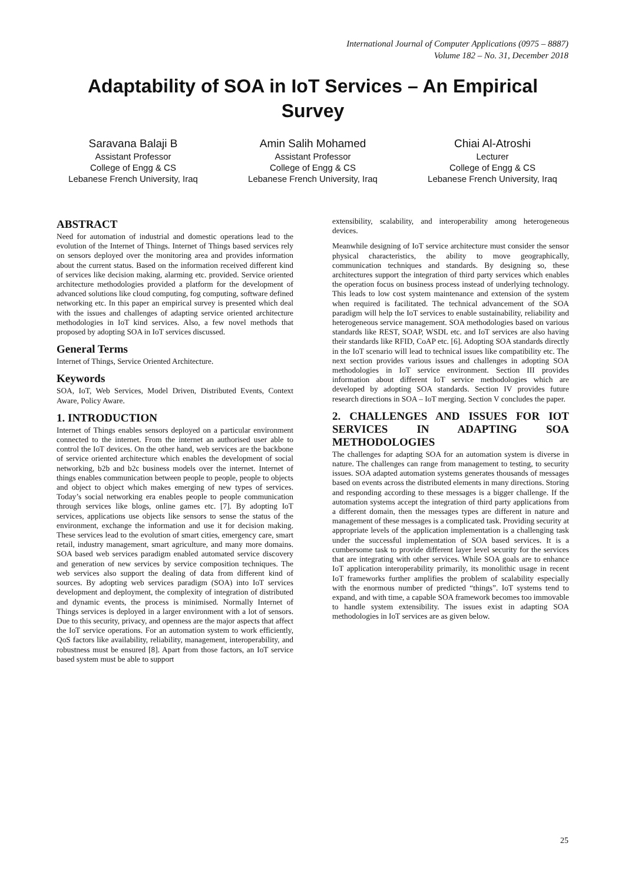International Journal of Computer Applications (0975 – 8887)
Volume 182 – No. 31, December 2018
Adaptability of SOA in IoT Services – An Empirical Survey
Saravana Balaji B
Assistant Professor
College of Engg & CS
Lebanese French University, Iraq
Amin Salih Mohamed
Assistant Professor
College of Engg & CS
Lebanese French University, Iraq
Chiai Al-Atroshi
Lecturer
College of Engg & CS
Lebanese French University, Iraq
ABSTRACT
Need for automation of industrial and domestic operations lead to the evolution of the Internet of Things. Internet of Things based services rely on sensors deployed over the monitoring area and provides information about the current status. Based on the information received different kind of services like decision making, alarming etc. provided. Service oriented architecture methodologies provided a platform for the development of advanced solutions like cloud computing, fog computing, software defined networking etc. In this paper an empirical survey is presented which deal with the issues and challenges of adapting service oriented architecture methodologies in IoT kind services. Also, a few novel methods that proposed by adopting SOA in IoT services discussed.
General Terms
Internet of Things, Service Oriented Architecture.
Keywords
SOA, IoT, Web Services, Model Driven, Distributed Events, Context Aware, Policy Aware.
1. INTRODUCTION
Internet of Things enables sensors deployed on a particular environment connected to the internet. From the internet an authorised user able to control the IoT devices. On the other hand, web services are the backbone of service oriented architecture which enables the development of social networking, b2b and b2c business models over the internet. Internet of things enables communication between people to people, people to objects and object to object which makes emerging of new types of services. Today’s social networking era enables people to people communication through services like blogs, online games etc. [7]. By adopting IoT services, applications use objects like sensors to sense the status of the environment, exchange the information and use it for decision making. These services lead to the evolution of smart cities, emergency care, smart retail, industry management, smart agriculture, and many more domains. SOA based web services paradigm enabled automated service discovery and generation of new services by service composition techniques. The web services also support the dealing of data from different kind of sources. By adopting web services paradigm (SOA) into IoT services development and deployment, the complexity of integration of distributed and dynamic events, the process is minimised. Normally Internet of Things services is deployed in a larger environment with a lot of sensors. Due to this security, privacy, and openness are the major aspects that affect the IoT service operations. For an automation system to work efficiently, QoS factors like availability, reliability, management, interoperability, and robustness must be ensured [8]. Apart from those factors, an IoT service based system must be able to support
extensibility, scalability, and interoperability among heterogeneous devices.
Meanwhile designing of IoT service architecture must consider the sensor physical characteristics, the ability to move geographically, communication techniques and standards. By designing so, these architectures support the integration of third party services which enables the operation focus on business process instead of underlying technology. This leads to low cost system maintenance and extension of the system when required is facilitated. The technical advancement of the SOA paradigm will help the IoT services to enable sustainability, reliability and heterogeneous service management. SOA methodologies based on various standards like REST, SOAP, WSDL etc. and IoT services are also having their standards like RFID, CoAP etc. [6]. Adopting SOA standards directly in the IoT scenario will lead to technical issues like compatibility etc. The next section provides various issues and challenges in adopting SOA methodologies in IoT service environment. Section III provides information about different IoT service methodologies which are developed by adopting SOA standards. Section IV provides future research directions in SOA – IoT merging. Section V concludes the paper.
2. CHALLENGES AND ISSUES FOR IOT SERVICES IN ADAPTING SOA METHODOLOGIES
The challenges for adapting SOA for an automation system is diverse in nature. The challenges can range from management to testing, to security issues. SOA adapted automation systems generates thousands of messages based on events across the distributed elements in many directions. Storing and responding according to these messages is a bigger challenge. If the automation systems accept the integration of third party applications from a different domain, then the messages types are different in nature and management of these messages is a complicated task. Providing security at appropriate levels of the application implementation is a challenging task under the successful implementation of SOA based services. It is a cumbersome task to provide different layer level security for the services that are integrating with other services. While SOA goals are to enhance IoT application interoperability primarily, its monolithic usage in recent IoT frameworks further amplifies the problem of scalability especially with the enormous number of predicted “things”. IoT systems tend to expand, and with time, a capable SOA framework becomes too immovable to handle system extensibility. The issues exist in adapting SOA methodologies in IoT services are as given below.
25